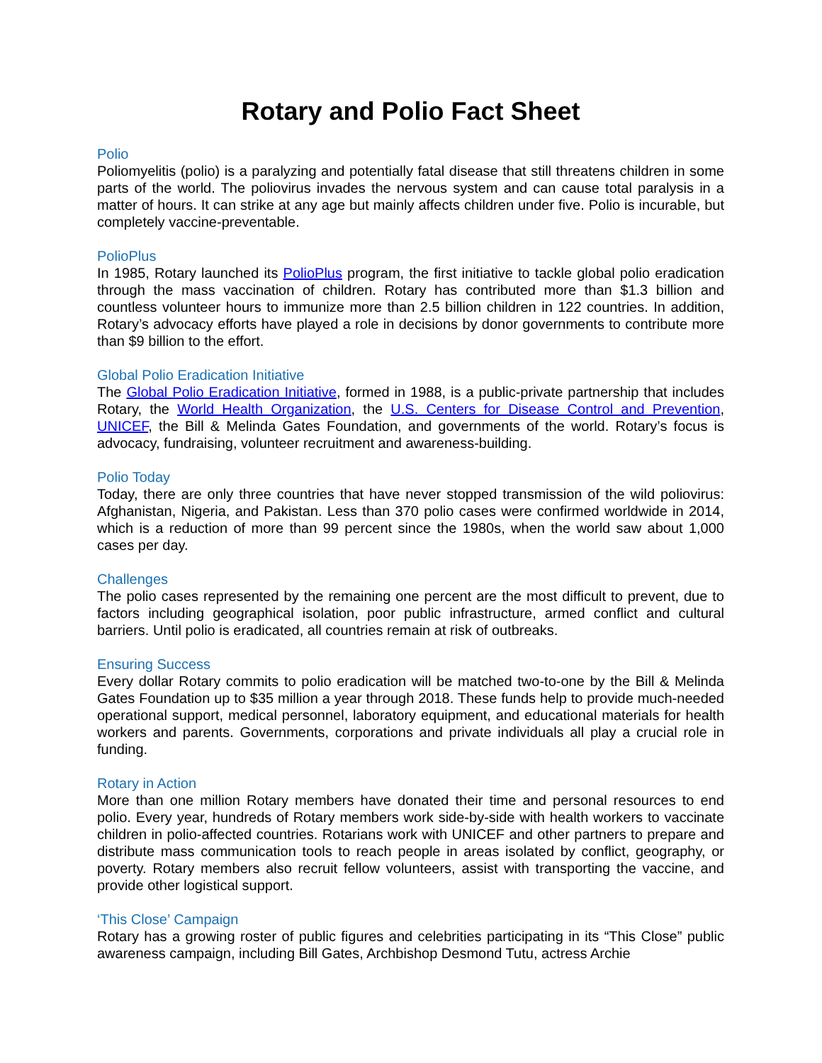Rotary and Polio Fact Sheet
Polio
Poliomyelitis (polio) is a paralyzing and potentially fatal disease that still threatens children in some parts of the world. The poliovirus invades the nervous system and can cause total paralysis in a matter of hours. It can strike at any age but mainly affects children under five. Polio is incurable, but completely vaccine-preventable.
PolioPlus
In 1985, Rotary launched its PolioPlus program, the first initiative to tackle global polio eradication through the mass vaccination of children. Rotary has contributed more than $1.3 billion and countless volunteer hours to immunize more than 2.5 billion children in 122 countries. In addition, Rotary’s advocacy efforts have played a role in decisions by donor governments to contribute more than $9 billion to the effort.
Global Polio Eradication Initiative
The Global Polio Eradication Initiative, formed in 1988, is a public-private partnership that includes Rotary, the World Health Organization, the U.S. Centers for Disease Control and Prevention, UNICEF, the Bill & Melinda Gates Foundation, and governments of the world. Rotary’s focus is advocacy, fundraising, volunteer recruitment and awareness-building.
Polio Today
Today, there are only three countries that have never stopped transmission of the wild poliovirus: Afghanistan, Nigeria, and Pakistan. Less than 370 polio cases were confirmed worldwide in 2014, which is a reduction of more than 99 percent since the 1980s, when the world saw about 1,000 cases per day.
Challenges
The polio cases represented by the remaining one percent are the most difficult to prevent, due to factors including geographical isolation, poor public infrastructure, armed conflict and cultural barriers. Until polio is eradicated, all countries remain at risk of outbreaks.
Ensuring Success
Every dollar Rotary commits to polio eradication will be matched two-to-one by the Bill & Melinda Gates Foundation up to $35 million a year through 2018. These funds help to provide much-needed operational support, medical personnel, laboratory equipment, and educational materials for health workers and parents. Governments, corporations and private individuals all play a crucial role in funding.
Rotary in Action
More than one million Rotary members have donated their time and personal resources to end polio. Every year, hundreds of Rotary members work side-by-side with health workers to vaccinate children in polio-affected countries. Rotarians work with UNICEF and other partners to prepare and distribute mass communication tools to reach people in areas isolated by conflict, geography, or poverty. Rotary members also recruit fellow volunteers, assist with transporting the vaccine, and provide other logistical support.
‘This Close’ Campaign
Rotary has a growing roster of public figures and celebrities participating in its “This Close” public awareness campaign, including Bill Gates, Archbishop Desmond Tutu, actress Archie